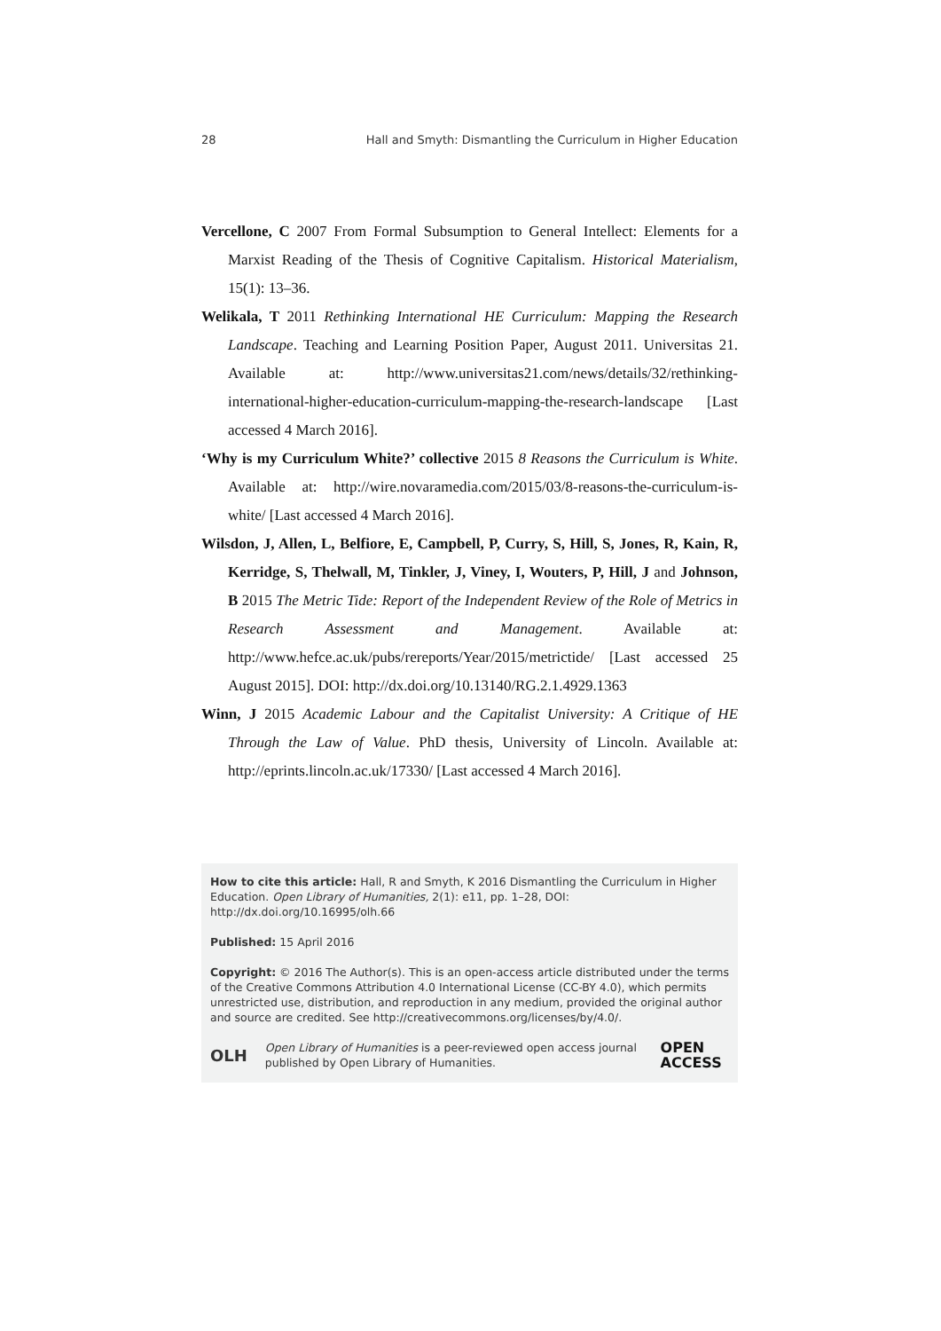28 Hall and Smyth: Dismantling the Curriculum in Higher Education
Vercellone, C 2007 From Formal Subsumption to General Intellect: Elements for a Marxist Reading of the Thesis of Cognitive Capitalism. Historical Materialism, 15(1): 13–36.
Welikala, T 2011 Rethinking International HE Curriculum: Mapping the Research Landscape. Teaching and Learning Position Paper, August 2011. Universitas 21. Available at: http://www.universitas21.com/news/details/32/rethinking-international-higher-education-curriculum-mapping-the-research-landscape [Last accessed 4 March 2016].
‘Why is my Curriculum White?’ collective 2015 8 Reasons the Curriculum is White. Available at: http://wire.novaramedia.com/2015/03/8-reasons-the-curriculum-is-white/ [Last accessed 4 March 2016].
Wilsdon, J, Allen, L, Belfiore, E, Campbell, P, Curry, S, Hill, S, Jones, R, Kain, R, Kerridge, S, Thelwall, M, Tinkler, J, Viney, I, Wouters, P, Hill, J and Johnson, B 2015 The Metric Tide: Report of the Independent Review of the Role of Metrics in Research Assessment and Management. Available at: http://www.hefce.ac.uk/pubs/rereports/Year/2015/metrictide/ [Last accessed 25 August 2015]. DOI: http://dx.doi.org/10.13140/RG.2.1.4929.1363
Winn, J 2015 Academic Labour and the Capitalist University: A Critique of HE Through the Law of Value. PhD thesis, University of Lincoln. Available at: http://eprints.lincoln.ac.uk/17330/ [Last accessed 4 March 2016].
How to cite this article: Hall, R and Smyth, K 2016 Dismantling the Curriculum in Higher Education. Open Library of Humanities, 2(1): e11, pp. 1–28, DOI: http://dx.doi.org/10.16995/olh.66
Published: 15 April 2016
Copyright: © 2016 The Author(s). This is an open-access article distributed under the terms of the Creative Commons Attribution 4.0 International License (CC-BY 4.0), which permits unrestricted use, distribution, and reproduction in any medium, provided the original author and source are credited. See http://creativecommons.org/licenses/by/4.0/.
OLH Open Library of Humanities is a peer-reviewed open access journal published by Open Library of Humanities. OPEN ACCESS